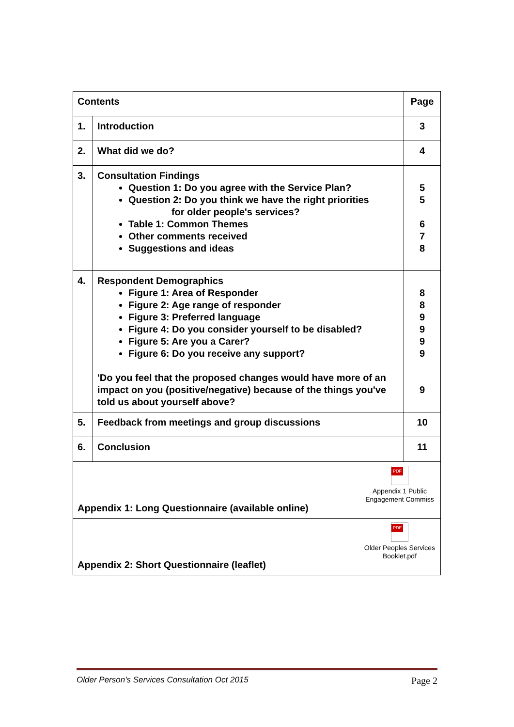| Contents | | Page |
| 1. | Introduction | 3 |
| 2. | What did we do? | 4 |
| 3. | Consultation Findings Question 1: Do you agree with the Service Plan? Question 2: Do you think we have the right priorities for older people's services? Table 1: Common Themes Other comments received Suggestions and ideas | 5 5 6 7 8 |
| 4. | Respondent Demographics Figure 1: Area of Responder Figure 2: Age range of responder Figure 3: Preferred language Figure 4: Do you consider yourself to be disabled? Figure 5: Are you a Carer? Figure 6: Do you receive any support? 'Do you feel that the proposed changes would have more of an impact on you (positive/negative) because of the things you've told us about yourself above? | 8 8 9 9 9 9 9 |
| 5. | Feedback from meetings and group discussions | 10 |
| 6. | Conclusion | 11 |
| Appendix 1: Long Questionnaire (available online) PDF Appendix 1 Public Engagement Commiss | | |
| Appendix 2: Short Questionnaire (leaflet) PDF Older Peoples Services Booklet.pdf | | |
Older Person's Services Consultation Oct 2015 Page 2